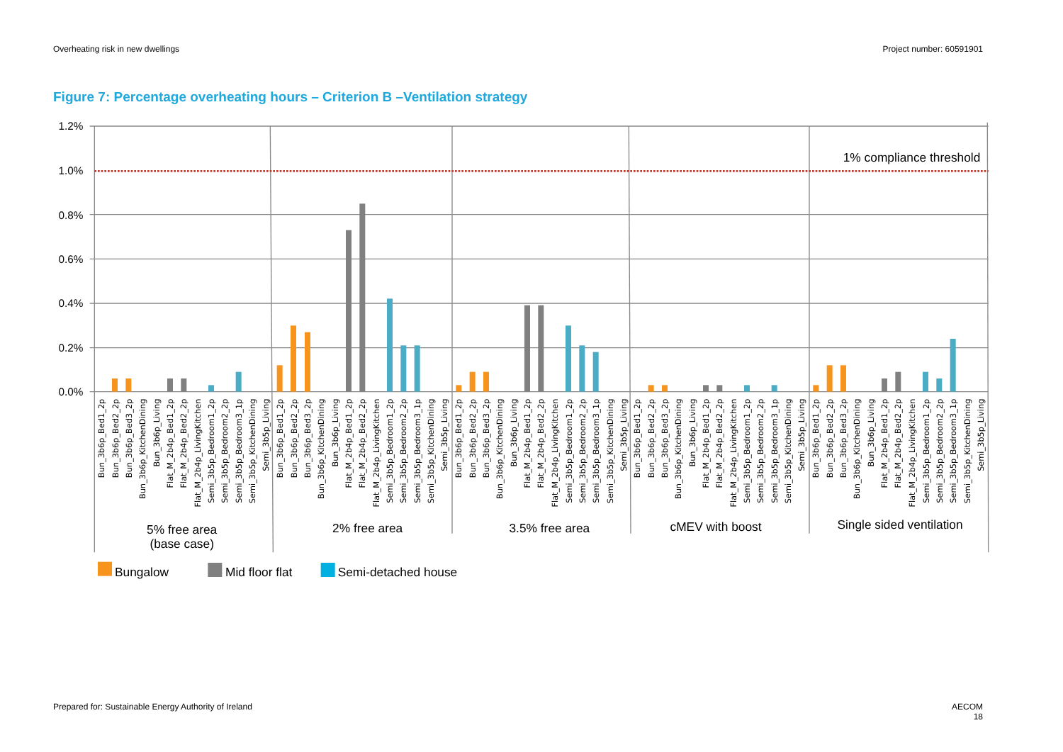Overheating risk in new dwellings Project number: 60591901
Figure 7: Percentage overheating hours – Criterion B –Ventilation strategy
1.2%
1.0%
0.8%
0.6%
0.4%
0.2%
0.0%
1% compliance threshold
Bun_3b6p_Bed1_2p
Bun_3b6p_Bed2_2p
Bun_3b6p_Bed3_2p
Bun_3b6p_KitchenDining
Bun_3b6p_Living
Flat_M_2b4p_Bed1_2p
Flat_M_2b4p_Bed2_2p
Flat_M_2b4p_LivingKitchen
Semi_3b5p_Bedroom1_2p
Semi_3b5p_Bedroom2_2p
Semi_3b5p_Bedroom3_1p
Semi_3b5p_KitchenDining
Semi_3b5p_Living
Bun_3b6p_Bed1_2p
Bun_3b6p_Bed2_2p
Bun_3b6p_Bed3_2p
Bun_3b6p_KitchenDining
Bun_3b6p_Living
Flat_M_2b4p_Bed1_2p
Flat_M_2b4p_Bed2_2p
Flat_M_2b4p_LivingKitchen
Semi_3b5p_Bedroom1_2p
Semi_3b5p_Bedroom2_2p
Semi_3b5p_Bedroom3_1p
Semi_3b5p_KitchenDining
Semi_3b5p_Living
Bun_3b6p_Bed1_2p
Bun_3b6p_Bed2_2p
Bun_3b6p_Bed3_2p
Bun_3b6p_KitchenDining
Bun_3b6p_Living
Flat_M_2b4p_Bed1_2p
Flat_M_2b4p_Bed2_2p
Flat_M_2b4p_LivingKitchen
Semi_3b5p_Bedroom1_2p
Semi_3b5p_Bedroom2_2p
Semi_3b5p_Bedroom3_1p
Semi_3b5p_KitchenDining
Semi_3b5p_Living
Bun_3b6p_Bed1_2p
Bun_3b6p_Bed2_2p
Bun_3b6p_Bed3_2p
Bun_3b6p_KitchenDining
Bun_3b6p_Living
Flat_M_2b4p_Bed1_2p
Flat_M_2b4p_Bed2_2p
Flat_M_2b4p_LivingKitchen
Semi_3b5p_Bedroom1_2p
Semi_3b5p_Bedroom2_2p
Semi_3b5p_Bedroom3_1p
Semi_3b5p_KitchenDining
Semi_3b5p_Living
Bun_3b6p_Bed1_2p
Bun_3b6p_Bed2_2p
Bun_3b6p_Bed3_2p
Bun_3b6p_KitchenDining
Bun_3b6p_Living
Flat_M_2b4p_Bed1_2p
Flat_M_2b4p_Bed2_2p
Flat_M_2b4p_LivingKitchen
Semi_3b5p_Bedroom1_2p
Semi_3b5p_Bedroom2_2p
Semi_3b5p_Bedroom3_1p
Semi_3b5p_KitchenDining
Semi_3b5p_Living
5% free area
(base case)
2% free area
3.5% free area
cMEV with boost
Single sided ventilation
Bungalow
Mid floor flat
Semi-detached house
Prepared for: Sustainable Energy Authority of Ireland AECOM
18